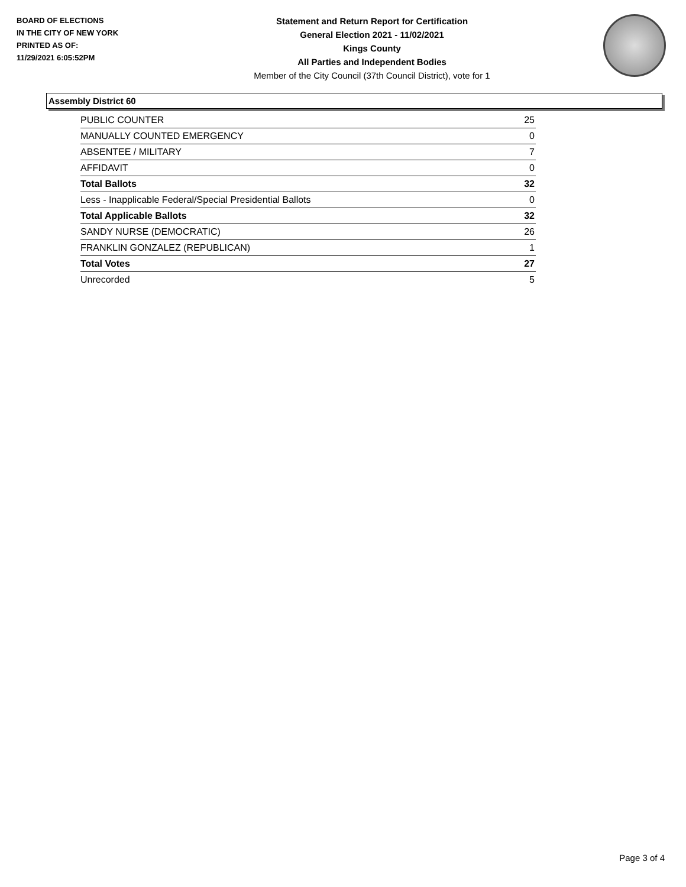BOARD OF ELECTIONS
IN THE CITY OF NEW YORK
PRINTED AS OF:
11/29/2021 6:05:52PM
Statement and Return Report for Certification
General Election 2021 - 11/02/2021
Kings County
All Parties and Independent Bodies
Member of the City Council (37th Council District), vote for 1
Assembly District 60
| PUBLIC COUNTER | 25 |
| MANUALLY COUNTED EMERGENCY | 0 |
| ABSENTEE / MILITARY | 7 |
| AFFIDAVIT | 0 |
| Total Ballots | 32 |
| Less - Inapplicable Federal/Special Presidential Ballots | 0 |
| Total Applicable Ballots | 32 |
| SANDY NURSE (DEMOCRATIC) | 26 |
| FRANKLIN GONZALEZ (REPUBLICAN) | 1 |
| Total Votes | 27 |
| Unrecorded | 5 |
Page 3 of 4